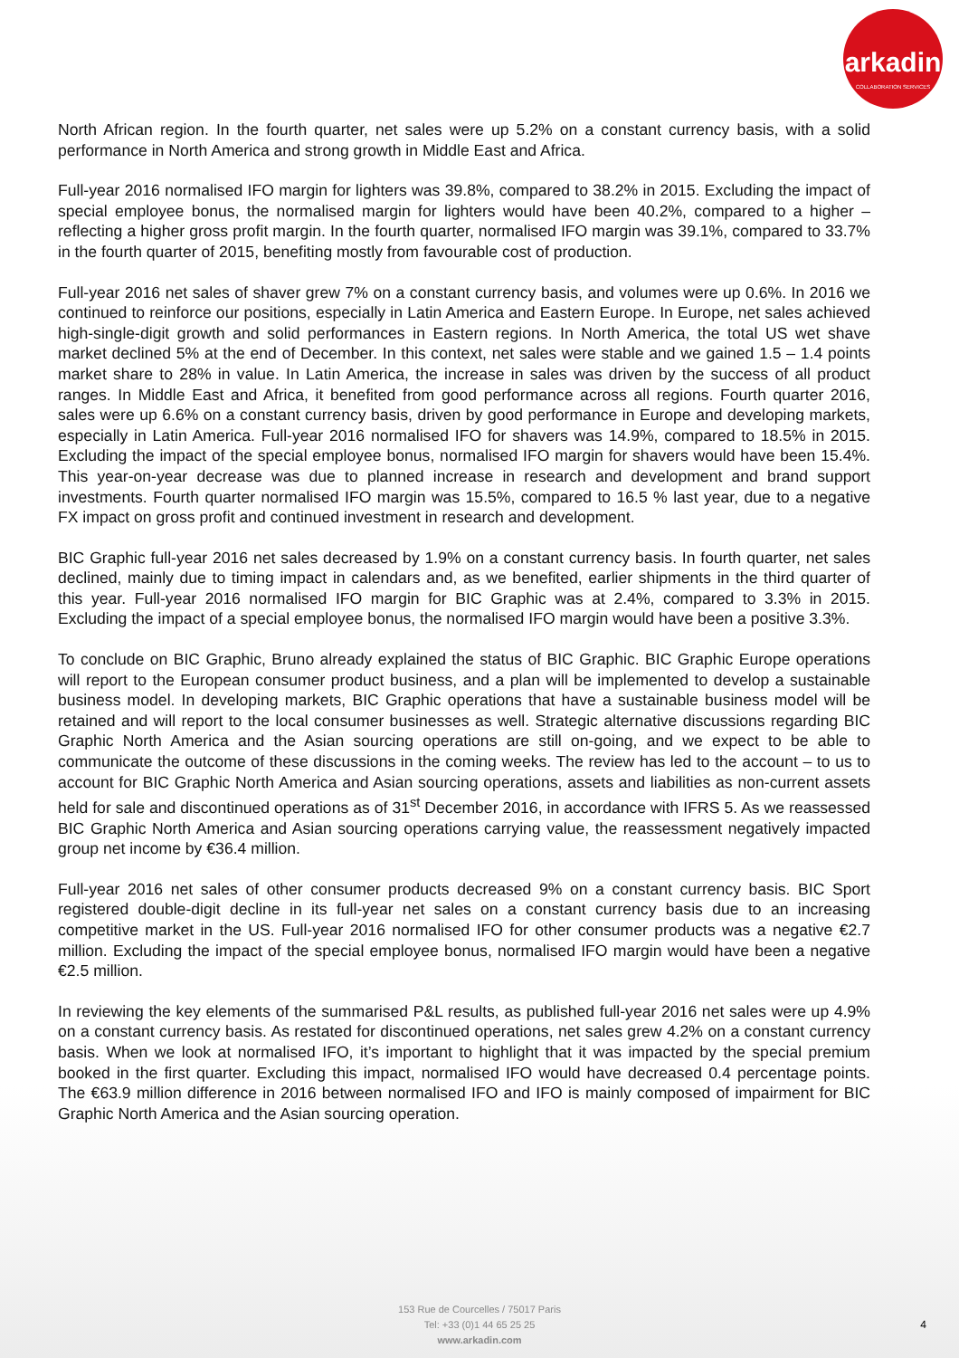arkadin
COLLABORATION SERVICES
North African region. In the fourth quarter, net sales were up 5.2% on a constant currency basis, with a solid performance in North America and strong growth in Middle East and Africa.
Full-year 2016 normalised IFO margin for lighters was 39.8%, compared to 38.2% in 2015. Excluding the impact of special employee bonus, the normalised margin for lighters would have been 40.2%, compared to a higher – reflecting a higher gross profit margin. In the fourth quarter, normalised IFO margin was 39.1%, compared to 33.7% in the fourth quarter of 2015, benefiting mostly from favourable cost of production.
Full-year 2016 net sales of shaver grew 7% on a constant currency basis, and volumes were up 0.6%. In 2016 we continued to reinforce our positions, especially in Latin America and Eastern Europe. In Europe, net sales achieved high-single-digit growth and solid performances in Eastern regions. In North America, the total US wet shave market declined 5% at the end of December. In this context, net sales were stable and we gained 1.5 – 1.4 points market share to 28% in value. In Latin America, the increase in sales was driven by the success of all product ranges. In Middle East and Africa, it benefited from good performance across all regions. Fourth quarter 2016, sales were up 6.6% on a constant currency basis, driven by good performance in Europe and developing markets, especially in Latin America. Full-year 2016 normalised IFO for shavers was 14.9%, compared to 18.5% in 2015. Excluding the impact of the special employee bonus, normalised IFO margin for shavers would have been 15.4%. This year-on-year decrease was due to planned increase in research and development and brand support investments. Fourth quarter normalised IFO margin was 15.5%, compared to 16.5 % last year, due to a negative FX impact on gross profit and continued investment in research and development.
BIC Graphic full-year 2016 net sales decreased by 1.9% on a constant currency basis. In fourth quarter, net sales declined, mainly due to timing impact in calendars and, as we benefited, earlier shipments in the third quarter of this year. Full-year 2016 normalised IFO margin for BIC Graphic was at 2.4%, compared to 3.3% in 2015. Excluding the impact of a special employee bonus, the normalised IFO margin would have been a positive 3.3%.
To conclude on BIC Graphic, Bruno already explained the status of BIC Graphic. BIC Graphic Europe operations will report to the European consumer product business, and a plan will be implemented to develop a sustainable business model. In developing markets, BIC Graphic operations that have a sustainable business model will be retained and will report to the local consumer businesses as well. Strategic alternative discussions regarding BIC Graphic North America and the Asian sourcing operations are still on-going, and we expect to be able to communicate the outcome of these discussions in the coming weeks. The review has led to the account – to us to account for BIC Graphic North America and Asian sourcing operations, assets and liabilities as non-current assets held for sale and discontinued operations as of 31<sup>st</sup> December 2016, in accordance with IFRS 5. As we reassessed BIC Graphic North America and Asian sourcing operations carrying value, the reassessment negatively impacted group net income by €36.4 million.
Full-year 2016 net sales of other consumer products decreased 9% on a constant currency basis. BIC Sport registered double-digit decline in its full-year net sales on a constant currency basis due to an increasing competitive market in the US. Full-year 2016 normalised IFO for other consumer products was a negative €2.7 million. Excluding the impact of the special employee bonus, normalised IFO margin would have been a negative €2.5 million.
In reviewing the key elements of the summarised P&L results, as published full-year 2016 net sales were up 4.9% on a constant currency basis. As restated for discontinued operations, net sales grew 4.2% on a constant currency basis. When we look at normalised IFO, it’s important to highlight that it was impacted by the special premium booked in the first quarter. Excluding this impact, normalised IFO would have decreased 0.4 percentage points. The €63.9 million difference in 2016 between normalised IFO and IFO is mainly composed of impairment for BIC Graphic North America and the Asian sourcing operation.
153 Rue de Courcelles / 75017 Paris
Tel: +33 (0)1 44 65 25 25
www.arkadin.com
4